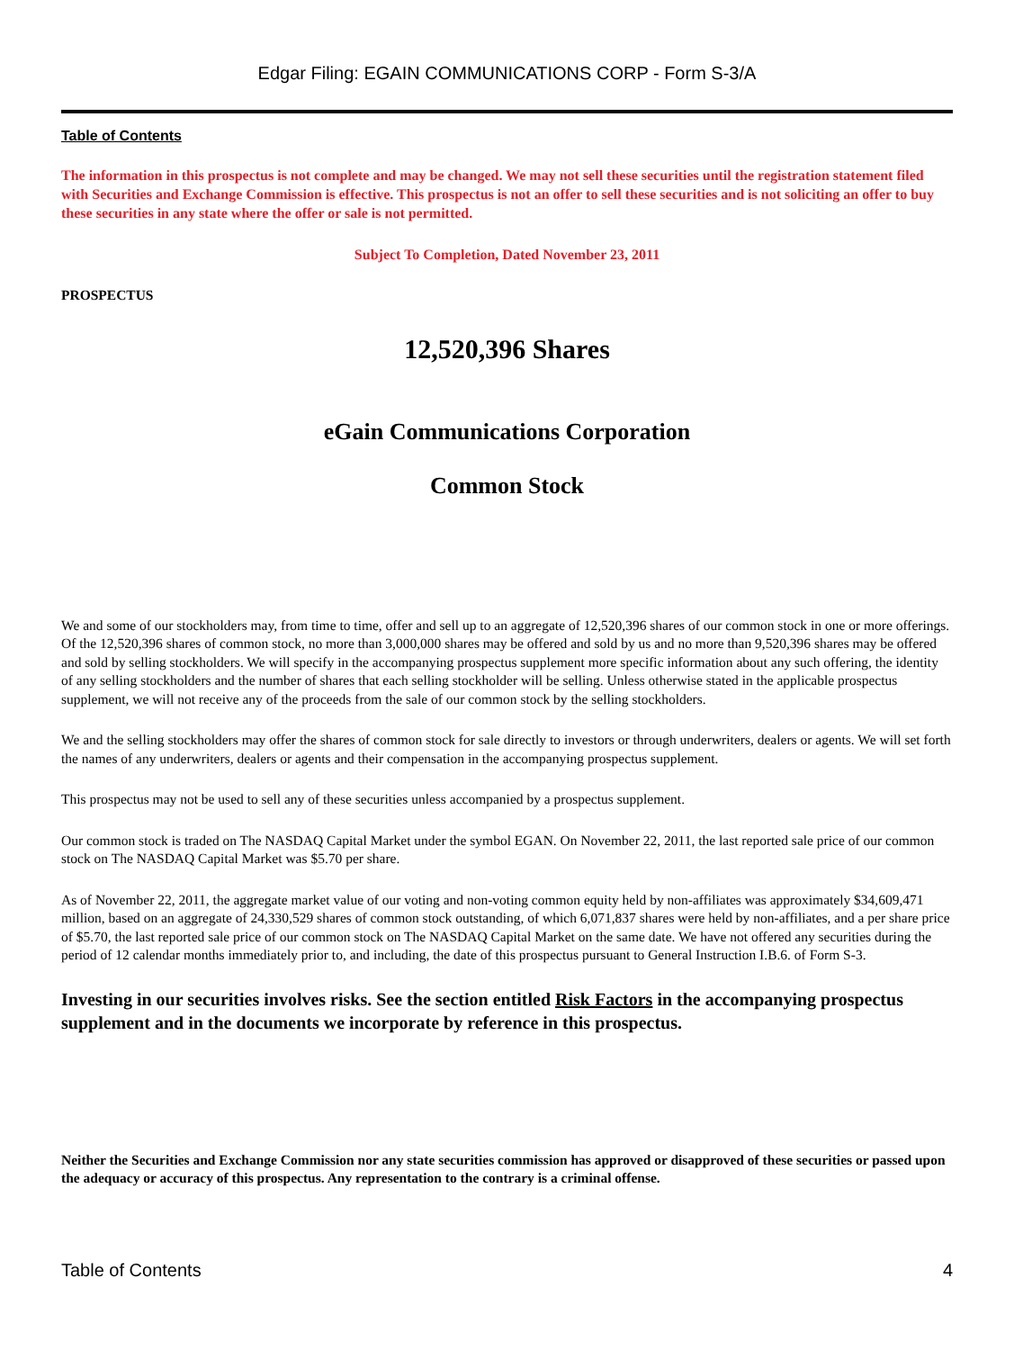Edgar Filing: EGAIN COMMUNICATIONS CORP - Form S-3/A
Table of Contents
The information in this prospectus is not complete and may be changed. We may not sell these securities until the registration statement filed with Securities and Exchange Commission is effective. This prospectus is not an offer to sell these securities and is not soliciting an offer to buy these securities in any state where the offer or sale is not permitted.
Subject To Completion, Dated November 23, 2011
PROSPECTUS
12,520,396 Shares
eGain Communications Corporation
Common Stock
We and some of our stockholders may, from time to time, offer and sell up to an aggregate of 12,520,396 shares of our common stock in one or more offerings. Of the 12,520,396 shares of common stock, no more than 3,000,000 shares may be offered and sold by us and no more than 9,520,396 shares may be offered and sold by selling stockholders. We will specify in the accompanying prospectus supplement more specific information about any such offering, the identity of any selling stockholders and the number of shares that each selling stockholder will be selling. Unless otherwise stated in the applicable prospectus supplement, we will not receive any of the proceeds from the sale of our common stock by the selling stockholders.
We and the selling stockholders may offer the shares of common stock for sale directly to investors or through underwriters, dealers or agents. We will set forth the names of any underwriters, dealers or agents and their compensation in the accompanying prospectus supplement.
This prospectus may not be used to sell any of these securities unless accompanied by a prospectus supplement.
Our common stock is traded on The NASDAQ Capital Market under the symbol EGAN. On November 22, 2011, the last reported sale price of our common stock on The NASDAQ Capital Market was $5.70 per share.
As of November 22, 2011, the aggregate market value of our voting and non-voting common equity held by non-affiliates was approximately $34,609,471 million, based on an aggregate of 24,330,529 shares of common stock outstanding, of which 6,071,837 shares were held by non-affiliates, and a per share price of $5.70, the last reported sale price of our common stock on The NASDAQ Capital Market on the same date. We have not offered any securities during the period of 12 calendar months immediately prior to, and including, the date of this prospectus pursuant to General Instruction I.B.6. of Form S-3.
Investing in our securities involves risks. See the section entitled Risk Factors in the accompanying prospectus supplement and in the documents we incorporate by reference in this prospectus.
Neither the Securities and Exchange Commission nor any state securities commission has approved or disapproved of these securities or passed upon the adequacy or accuracy of this prospectus. Any representation to the contrary is a criminal offense.
Table of Contents 4